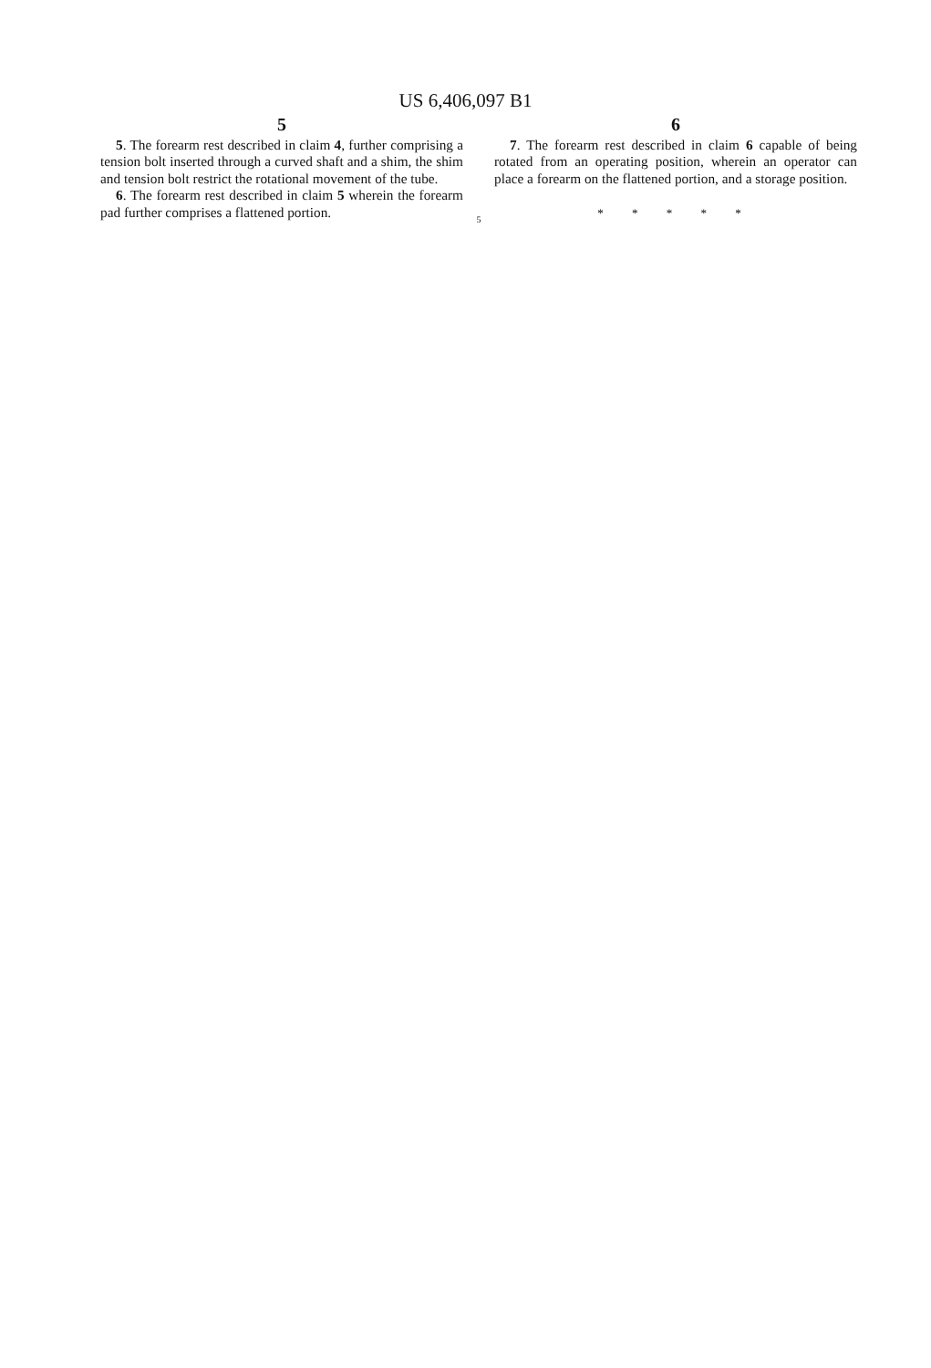US 6,406,097 B1
5
5. The forearm rest described in claim 4, further comprising a tension bolt inserted through a curved shaft and a shim, the shim and tension bolt restrict the rotational movement of the tube.
6. The forearm rest described in claim 5 wherein the forearm pad further comprises a flattened portion.
5
6
7. The forearm rest described in claim 6 capable of being rotated from an operating position, wherein an operator can place a forearm on the flattened portion, and a storage position.
* * * * *